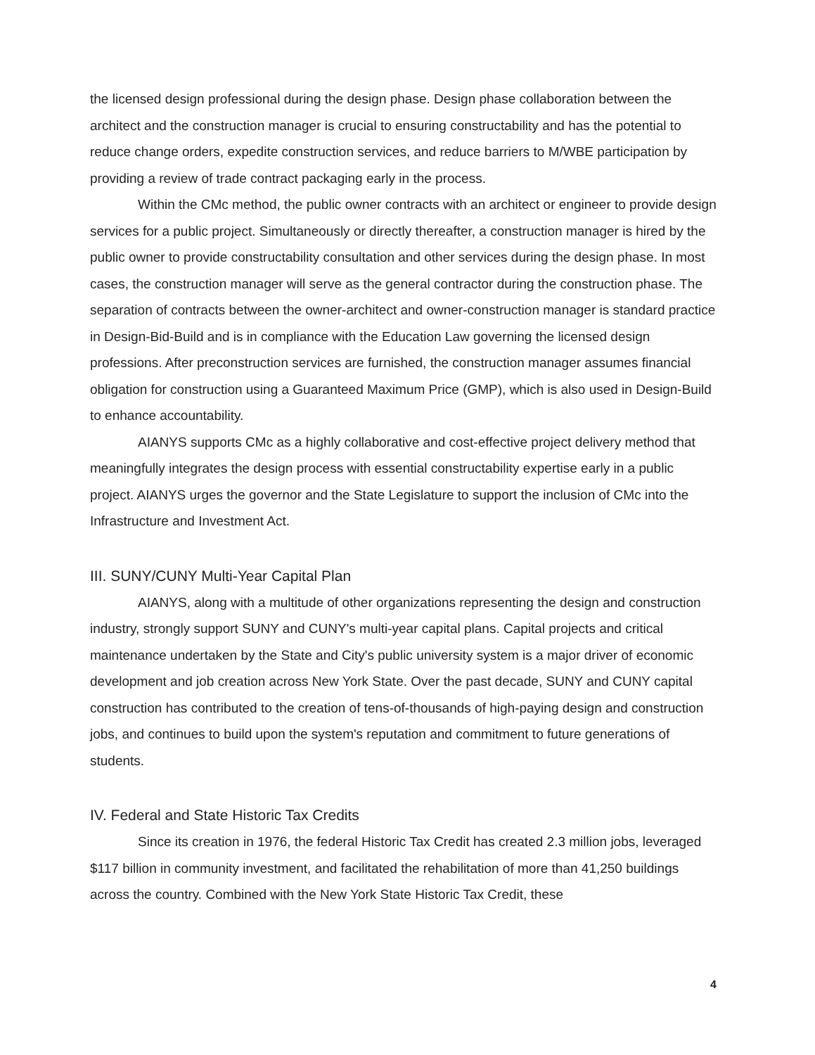the licensed design professional during the design phase. Design phase collaboration between the architect and the construction manager is crucial to ensuring constructability and has the potential to reduce change orders, expedite construction services, and reduce barriers to M/WBE participation by providing a review of trade contract packaging early in the process.
Within the CMc method, the public owner contracts with an architect or engineer to provide design services for a public project. Simultaneously or directly thereafter, a construction manager is hired by the public owner to provide constructability consultation and other services during the design phase. In most cases, the construction manager will serve as the general contractor during the construction phase. The separation of contracts between the owner-architect and owner-construction manager is standard practice in Design-Bid-Build and is in compliance with the Education Law governing the licensed design professions. After preconstruction services are furnished, the construction manager assumes financial obligation for construction using a Guaranteed Maximum Price (GMP), which is also used in Design-Build to enhance accountability.
AIANYS supports CMc as a highly collaborative and cost-effective project delivery method that meaningfully integrates the design process with essential constructability expertise early in a public project. AIANYS urges the governor and the State Legislature to support the inclusion of CMc into the Infrastructure and Investment Act.
III. SUNY/CUNY Multi-Year Capital Plan
AIANYS, along with a multitude of other organizations representing the design and construction industry, strongly support SUNY and CUNY's multi-year capital plans. Capital projects and critical maintenance undertaken by the State and City's public university system is a major driver of economic development and job creation across New York State. Over the past decade, SUNY and CUNY capital construction has contributed to the creation of tens-of-thousands of high-paying design and construction jobs, and continues to build upon the system's reputation and commitment to future generations of students.
IV. Federal and State Historic Tax Credits
Since its creation in 1976, the federal Historic Tax Credit has created 2.3 million jobs, leveraged $117 billion in community investment, and facilitated the rehabilitation of more than 41,250 buildings across the country. Combined with the New York State Historic Tax Credit, these
4